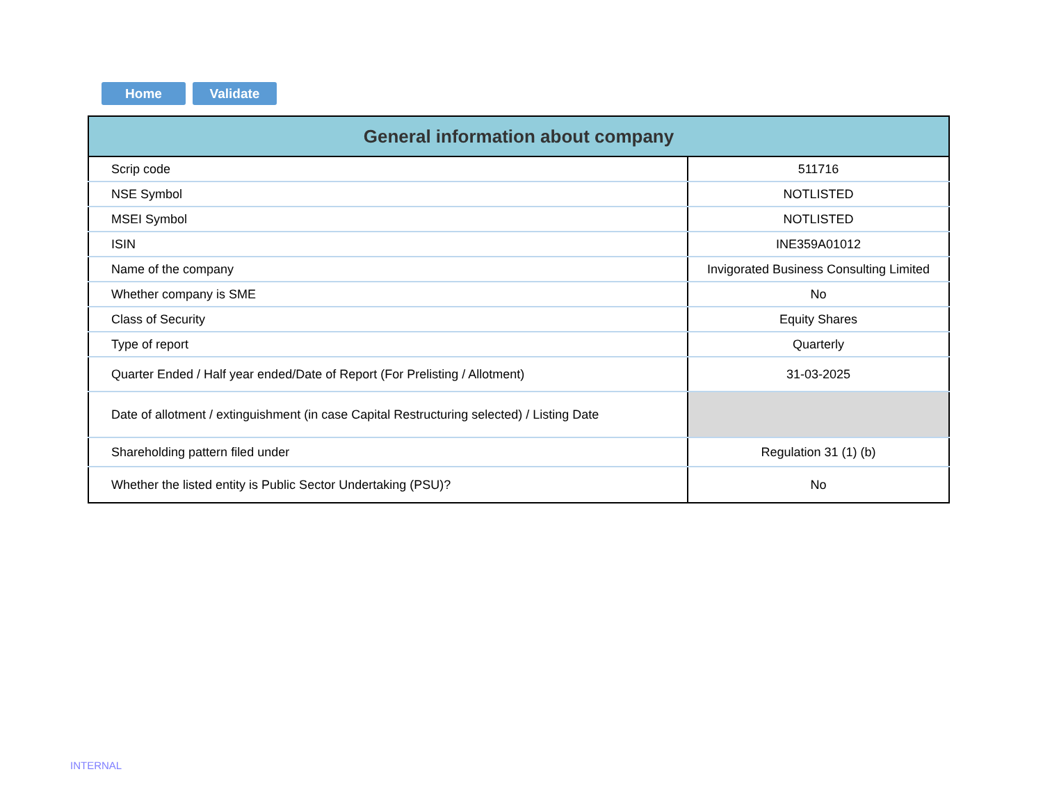Home Validate
| General information about company | |
| --- | --- |
| Scrip code | 511716 |
| NSE Symbol | NOTLISTED |
| MSEI Symbol | NOTLISTED |
| ISIN | INE359A01012 |
| Name of the company | Invigorated Business Consulting Limited |
| Whether company is SME | No |
| Class of Security | Equity Shares |
| Type of report | Quarterly |
| Quarter Ended / Half year ended/Date of Report (For Prelisting / Allotment) | 31-03-2025 |
| Date of allotment / extinguishment (in case Capital Restructuring selected) / Listing Date | |
| Shareholding pattern filed under | Regulation 31 (1) (b) |
| Whether the listed entity is Public Sector Undertaking (PSU)? | No |
INTERNAL